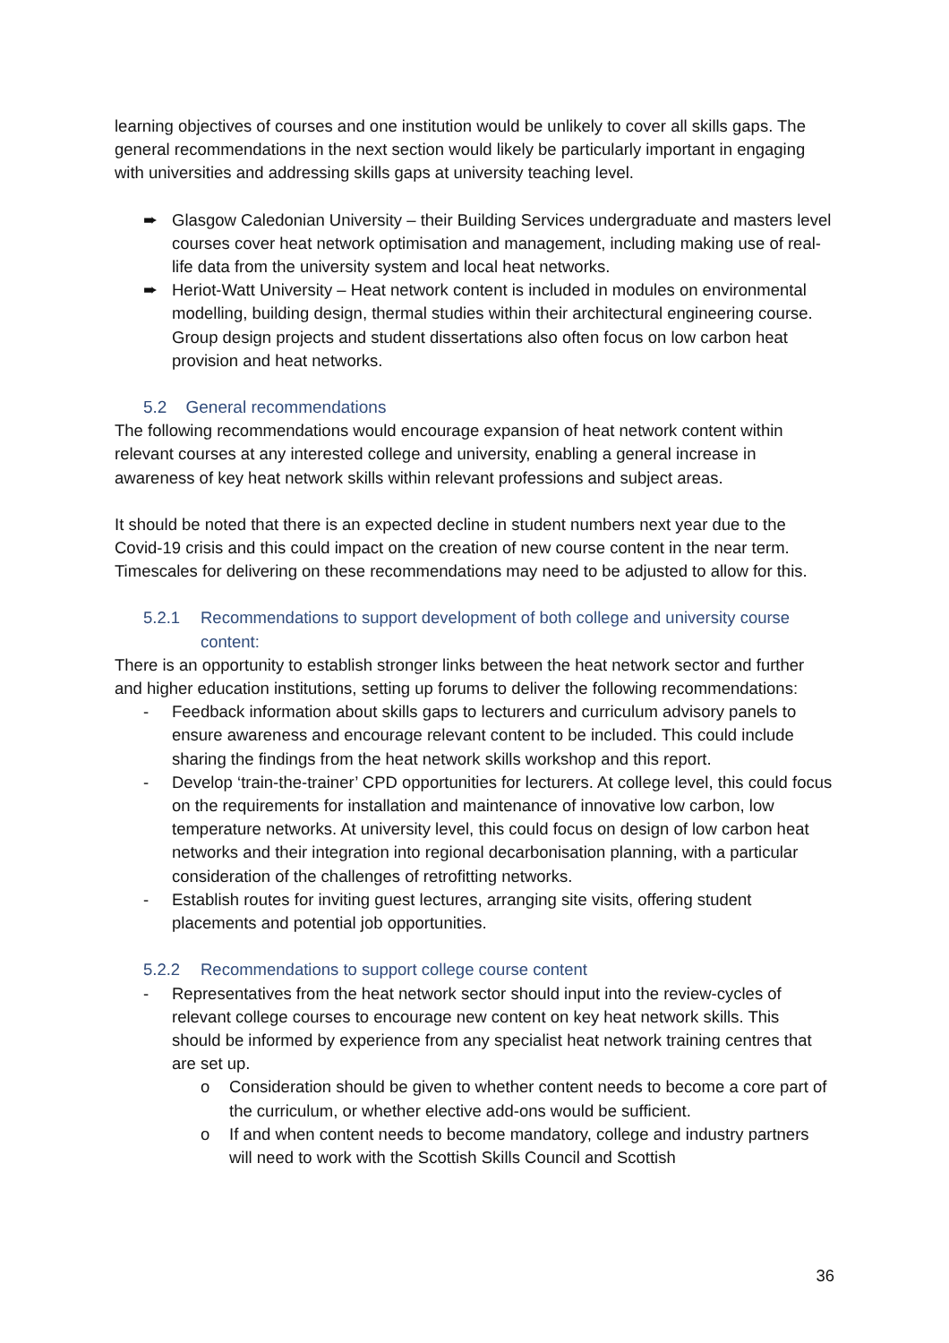learning objectives of courses and one institution would be unlikely to cover all skills gaps. The general recommendations in the next section would likely be particularly important in engaging with universities and addressing skills gaps at university teaching level.
➨ Glasgow Caledonian University – their Building Services undergraduate and masters level courses cover heat network optimisation and management, including making use of real-life data from the university system and local heat networks.
➨ Heriot-Watt University – Heat network content is included in modules on environmental modelling, building design, thermal studies within their architectural engineering course. Group design projects and student dissertations also often focus on low carbon heat provision and heat networks.
5.2 General recommendations
The following recommendations would encourage expansion of heat network content within relevant courses at any interested college and university, enabling a general increase in awareness of key heat network skills within relevant professions and subject areas.
It should be noted that there is an expected decline in student numbers next year due to the Covid-19 crisis and this could impact on the creation of new course content in the near term. Timescales for delivering on these recommendations may need to be adjusted to allow for this.
5.2.1 Recommendations to support development of both college and university course content:
There is an opportunity to establish stronger links between the heat network sector and further and higher education institutions, setting up forums to deliver the following recommendations:
- Feedback information about skills gaps to lecturers and curriculum advisory panels to ensure awareness and encourage relevant content to be included. This could include sharing the findings from the heat network skills workshop and this report.
- Develop ‘train-the-trainer’ CPD opportunities for lecturers. At college level, this could focus on the requirements for installation and maintenance of innovative low carbon, low temperature networks. At university level, this could focus on design of low carbon heat networks and their integration into regional decarbonisation planning, with a particular consideration of the challenges of retrofitting networks.
- Establish routes for inviting guest lectures, arranging site visits, offering student placements and potential job opportunities.
5.2.2 Recommendations to support college course content
- Representatives from the heat network sector should input into the review-cycles of relevant college courses to encourage new content on key heat network skills. This should be informed by experience from any specialist heat network training centres that are set up.
o Consideration should be given to whether content needs to become a core part of the curriculum, or whether elective add-ons would be sufficient.
o If and when content needs to become mandatory, college and industry partners will need to work with the Scottish Skills Council and Scottish
36